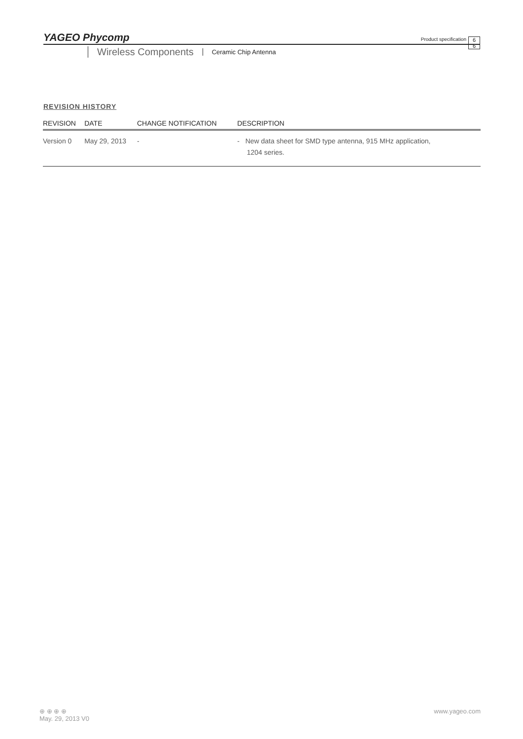YAGEO Phycomp
Wireless Components Ceramic Chip Antenna
Product specification
6
6
REVISION HISTORY
| REVISION | DATE | CHANGE NOTIFICATION | DESCRIPTION |
| --- | --- | --- | --- |
| Version 0 | May 29, 2013 | - | - New data sheet for SMD type antenna, 915 MHz application, 1204 series. |
⊕ ⊕ ⊕ ⊕
May. 29, 2013 V0
www.yageo.com